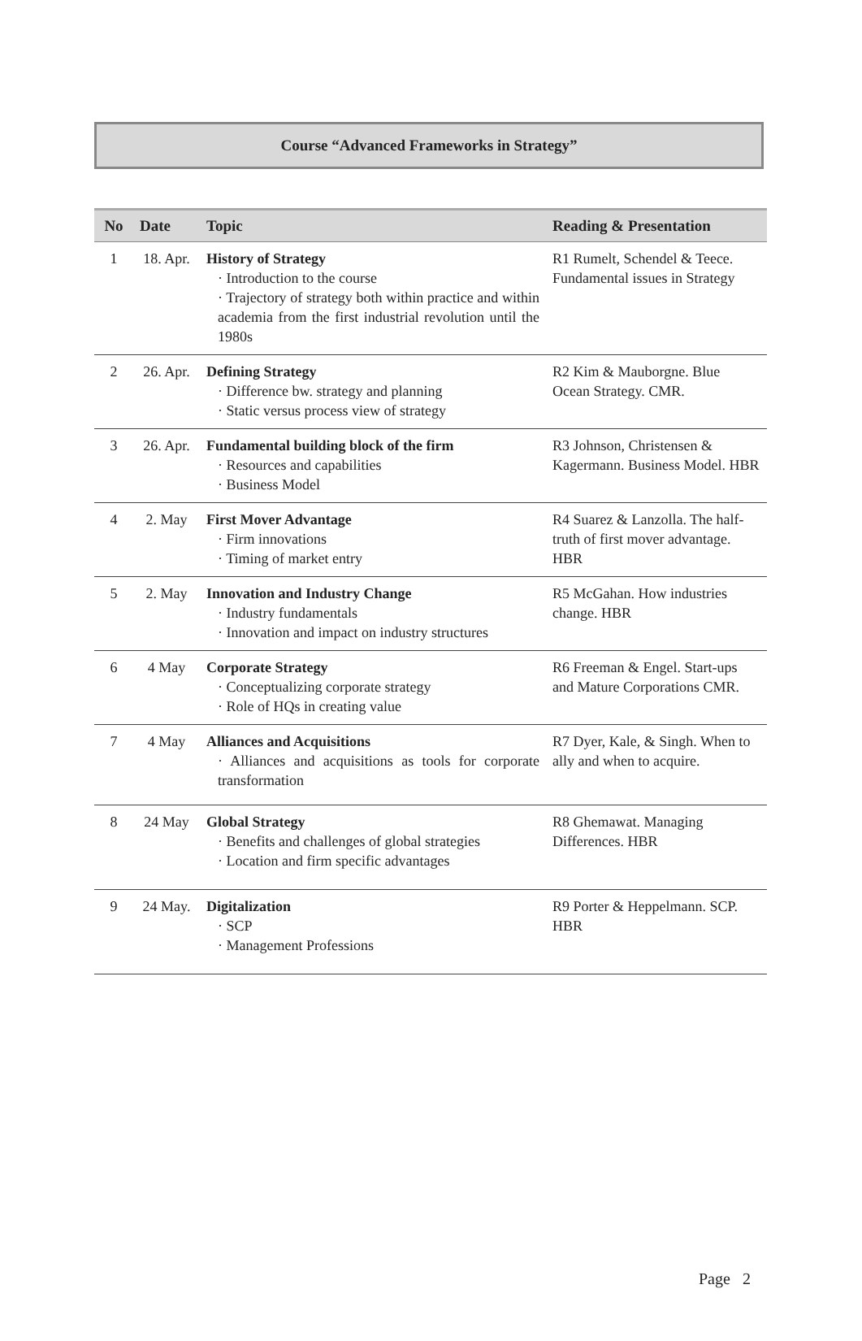Course “Advanced Frameworks in Strategy”
| No | Date | Topic | Reading & Presentation |
| --- | --- | --- | --- |
| 1 | 18. Apr. | History of Strategy · Introduction to the course · Trajectory of strategy both within practice and within academia from the first industrial revolution until the 1980s | R1 Rumelt, Schendel & Teece. Fundamental issues in Strategy |
| 2 | 26. Apr. | Defining Strategy · Difference bw. strategy and planning · Static versus process view of strategy | R2 Kim & Mauborgne. Blue Ocean Strategy. CMR. |
| 3 | 26. Apr. | Fundamental building block of the firm · Resources and capabilities · Business Model | R3 Johnson, Christensen & Kagermann. Business Model. HBR |
| 4 | 2. May | First Mover Advantage · Firm innovations · Timing of market entry | R4 Suarez & Lanzolla. The half-truth of first mover advantage. HBR |
| 5 | 2. May | Innovation and Industry Change · Industry fundamentals · Innovation and impact on industry structures | R5 McGahan. How industries change. HBR |
| 6 | 4 May | Corporate Strategy · Conceptualizing corporate strategy · Role of HQs in creating value | R6 Freeman & Engel. Start-ups and Mature Corporations CMR. |
| 7 | 4 May | Alliances and Acquisitions · Alliances and acquisitions as tools for corporate transformation | R7 Dyer, Kale, & Singh. When to ally and when to acquire. |
| 8 | 24 May | Global Strategy · Benefits and challenges of global strategies · Location and firm specific advantages | R8 Ghemawat. Managing Differences. HBR |
| 9 | 24 May. | Digitalization · SCP · Management Professions | R9 Porter & Heppelmann. SCP. HBR |
Page 2